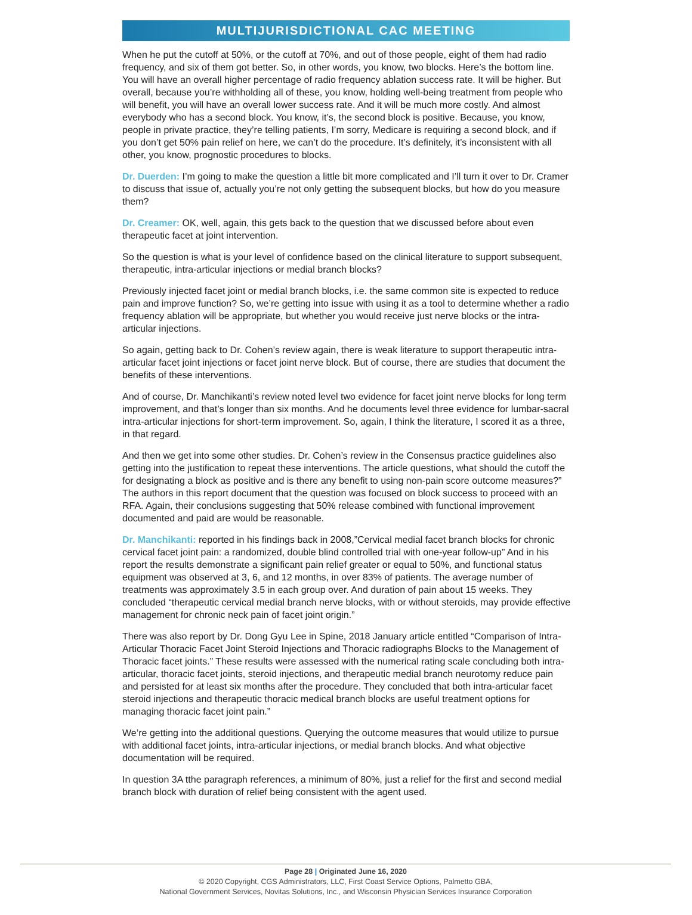MULTIJURISDICTIONAL CAC MEETING
When he put the cutoff at 50%, or the cutoff at 70%, and out of those people, eight of them had radio frequency, and six of them got better. So, in other words, you know, two blocks. Here’s the bottom line. You will have an overall higher percentage of radio frequency ablation success rate. It will be higher. But overall, because you’re withholding all of these, you know, holding well-being treatment from people who will benefit, you will have an overall lower success rate. And it will be much more costly. And almost everybody who has a second block. You know, it’s, the second block is positive. Because, you know, people in private practice, they’re telling patients, I’m sorry, Medicare is requiring a second block, and if you don’t get 50% pain relief on here, we can’t do the procedure. It’s definitely, it’s inconsistent with all other, you know, prognostic procedures to blocks.
Dr. Duerden: I’m going to make the question a little bit more complicated and I’ll turn it over to Dr. Cramer to discuss that issue of, actually you’re not only getting the subsequent blocks, but how do you measure them?
Dr. Creamer: OK, well, again, this gets back to the question that we discussed before about even therapeutic facet at joint intervention.
So the question is what is your level of confidence based on the clinical literature to support subsequent, therapeutic, intra-articular injections or medial branch blocks?
Previously injected facet joint or medial branch blocks, i.e. the same common site is expected to reduce pain and improve function? So, we’re getting into issue with using it as a tool to determine whether a radio frequency ablation will be appropriate, but whether you would receive just nerve blocks or the intra-articular injections.
So again, getting back to Dr. Cohen’s review again, there is weak literature to support therapeutic intra-articular facet joint injections or facet joint nerve block. But of course, there are studies that document the benefits of these interventions.
And of course, Dr. Manchikanti’s review noted level two evidence for facet joint nerve blocks for long term improvement, and that’s longer than six months. And he documents level three evidence for lumbar-sacral intra-articular injections for short-term improvement. So, again, I think the literature, I scored it as a three, in that regard.
And then we get into some other studies. Dr. Cohen’s review in the Consensus practice guidelines also getting into the justification to repeat these interventions. The article questions, what should the cutoff the for designating a block as positive and is there any benefit to using non-pain score outcome measures?” The authors in this report document that the question was focused on block success to proceed with an RFA. Again, their conclusions suggesting that 50% release combined with functional improvement documented and paid are would be reasonable.
Dr. Manchikanti: reported in his findings back in 2008,”Cervical medial facet branch blocks for chronic cervical facet joint pain: a randomized, double blind controlled trial with one-year follow-up” And in his report the results demonstrate a significant pain relief greater or equal to 50%, and functional status equipment was observed at 3, 6, and 12 months, in over 83% of patients. The average number of treatments was approximately 3.5 in each group over. And duration of pain about 15 weeks. They concluded “therapeutic cervical medial branch nerve blocks, with or without steroids, may provide effective management for chronic neck pain of facet joint origin.”
There was also report by Dr. Dong Gyu Lee in Spine, 2018 January article entitled “Comparison of Intra-Articular Thoracic Facet Joint Steroid Injections and Thoracic radiographs Blocks to the Management of Thoracic facet joints.” These results were assessed with the numerical rating scale concluding both intra-articular, thoracic facet joints, steroid injections, and therapeutic medial branch neurotomy reduce pain and persisted for at least six months after the procedure. They concluded that both intra-articular facet steroid injections and therapeutic thoracic medical branch blocks are useful treatment options for managing thoracic facet joint pain.”
We’re getting into the additional questions. Querying the outcome measures that would utilize to pursue with additional facet joints, intra-articular injections, or medial branch blocks. And what objective documentation will be required.
In question 3A tthe paragraph references, a minimum of 80%, just a relief for the first and second medial branch block with duration of relief being consistent with the agent used.
Page 28 | Originated June 16, 2020
© 2020 Copyright, CGS Administrators, LLC, First Coast Service Options, Palmetto GBA,
National Government Services, Novitas Solutions, Inc., and Wisconsin Physician Services Insurance Corporation